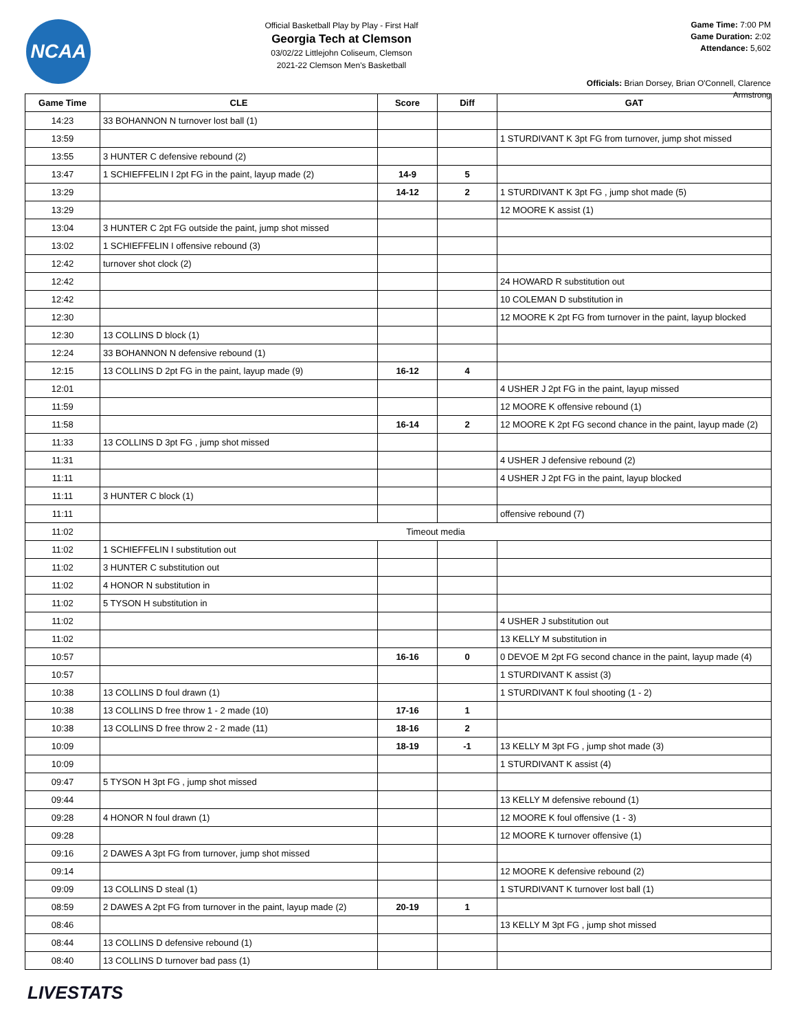NCAA
Official Basketball Play by Play - First Half
Georgia Tech at Clemson
03/02/22 Littlejohn Coliseum, Clemson
2021-22 Clemson Men's Basketball
Game Time: 7:00 PM
Game Duration: 2:02
Attendance: 5,602
Officials: Brian Dorsey, Brian O'Connell, Clarence Armstrong
| Game Time | CLE | Score | Diff | GAT |
| --- | --- | --- | --- | --- |
| 14:23 | 33 BOHANNON N turnover lost ball (1) | | | |
| 13:59 | | | | 1 STURDIVANT K 3pt FG from turnover, jump shot missed |
| 13:55 | 3 HUNTER C defensive rebound (2) | | | |
| 13:47 | 1 SCHIEFFELIN I 2pt FG in the paint, layup made (2) | 14-9 | 5 | |
| 13:29 | | 14-12 | 2 | 1 STURDIVANT K 3pt FG , jump shot made (5) |
| 13:29 | | | | 12 MOORE K assist (1) |
| 13:04 | 3 HUNTER C 2pt FG outside the paint, jump shot missed | | | |
| 13:02 | 1 SCHIEFFELIN I offensive rebound (3) | | | |
| 12:42 | turnover shot clock (2) | | | |
| 12:42 | | | | 24 HOWARD R substitution out |
| 12:42 | | | | 10 COLEMAN D substitution in |
| 12:30 | | | | 12 MOORE K 2pt FG from turnover in the paint, layup blocked |
| 12:30 | 13 COLLINS D block (1) | | | |
| 12:24 | 33 BOHANNON N defensive rebound (1) | | | |
| 12:15 | 13 COLLINS D 2pt FG in the paint, layup made (9) | 16-12 | 4 | |
| 12:01 | | | | 4 USHER J 2pt FG in the paint, layup missed |
| 11:59 | | | | 12 MOORE K offensive rebound (1) |
| 11:58 | | 16-14 | 2 | 12 MOORE K 2pt FG second chance in the paint, layup made (2) |
| 11:33 | 13 COLLINS D 3pt FG , jump shot missed | | | |
| 11:31 | | | | 4 USHER J defensive rebound (2) |
| 11:11 | | | | 4 USHER J 2pt FG in the paint, layup blocked |
| 11:11 | 3 HUNTER C block (1) | | | |
| 11:11 | | | | offensive rebound (7) |
| 11:02 | Timeout media | | | |
| 11:02 | 1 SCHIEFFELIN I substitution out | | | |
| 11:02 | 3 HUNTER C substitution out | | | |
| 11:02 | 4 HONOR N substitution in | | | |
| 11:02 | 5 TYSON H substitution in | | | |
| 11:02 | | | | 4 USHER J substitution out |
| 11:02 | | | | 13 KELLY M substitution in |
| 10:57 | | 16-16 | 0 | 0 DEVOE M 2pt FG second chance in the paint, layup made (4) |
| 10:57 | | | | 1 STURDIVANT K assist (3) |
| 10:38 | 13 COLLINS D foul drawn (1) | | | 1 STURDIVANT K foul shooting (1 - 2) |
| 10:38 | 13 COLLINS D free throw 1 - 2 made (10) | 17-16 | 1 | |
| 10:38 | 13 COLLINS D free throw 2 - 2 made (11) | 18-16 | 2 | |
| 10:09 | | 18-19 | -1 | 13 KELLY M 3pt FG , jump shot made (3) |
| 10:09 | | | | 1 STURDIVANT K assist (4) |
| 09:47 | 5 TYSON H 3pt FG , jump shot missed | | | |
| 09:44 | | | | 13 KELLY M defensive rebound (1) |
| 09:28 | 4 HONOR N foul drawn (1) | | | 12 MOORE K foul offensive (1 - 3) |
| 09:28 | | | | 12 MOORE K turnover offensive (1) |
| 09:16 | 2 DAWES A 3pt FG from turnover, jump shot missed | | | |
| 09:14 | | | | 12 MOORE K defensive rebound (2) |
| 09:09 | 13 COLLINS D steal (1) | | | 1 STURDIVANT K turnover lost ball (1) |
| 08:59 | 2 DAWES A 2pt FG from turnover in the paint, layup made (2) | 20-19 | 1 | |
| 08:46 | | | | 13 KELLY M 3pt FG , jump shot missed |
| 08:44 | 13 COLLINS D defensive rebound (1) | | | |
| 08:40 | 13 COLLINS D turnover bad pass (1) | | | |
LIVESTATS